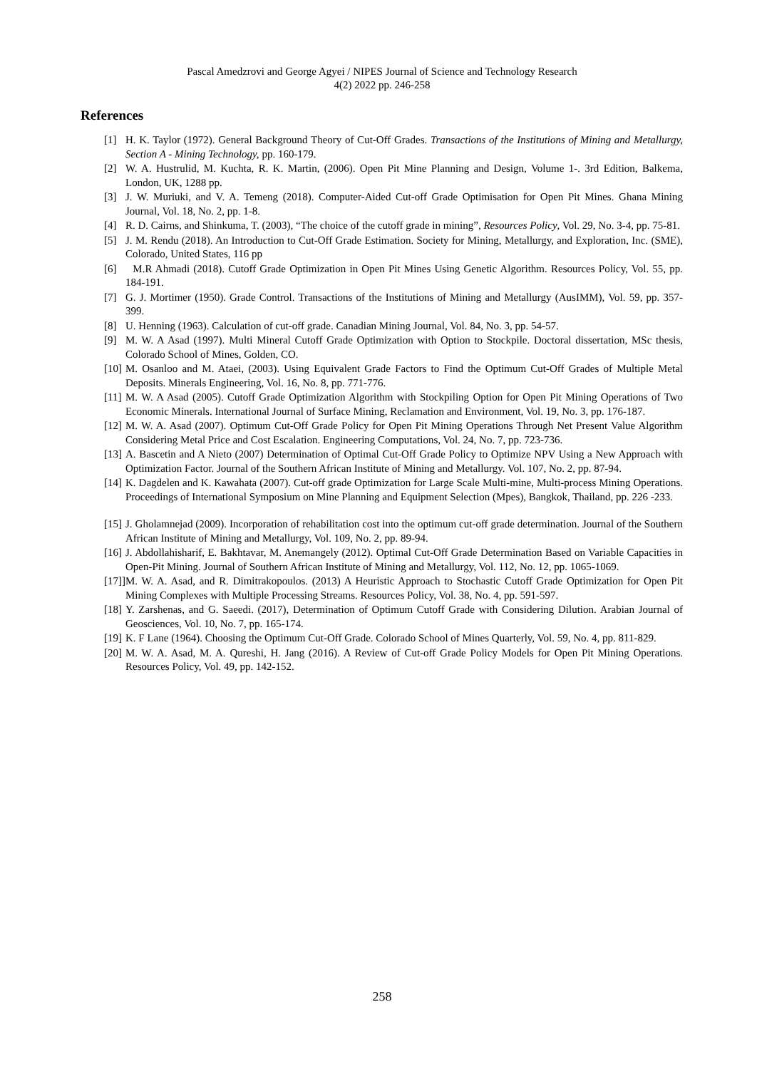Pascal Amedzrovi and George Agyei / NIPES Journal of Science and Technology Research
4(2) 2022 pp. 246-258
References
[1] H. K. Taylor (1972). General Background Theory of Cut-Off Grades. Transactions of the Institutions of Mining and Metallurgy, Section A - Mining Technology, pp. 160-179.
[2] W. A. Hustrulid, M. Kuchta, R. K. Martin, (2006). Open Pit Mine Planning and Design, Volume 1-. 3rd Edition, Balkema, London, UK, 1288 pp.
[3] J. W. Muriuki, and V. A. Temeng (2018). Computer-Aided Cut-off Grade Optimisation for Open Pit Mines. Ghana Mining Journal, Vol. 18, No. 2, pp. 1-8.
[4] R. D. Cairns, and Shinkuma, T. (2003), “The choice of the cutoff grade in mining”, Resources Policy, Vol. 29, No. 3-4, pp. 75-81.
[5] J. M. Rendu (2018). An Introduction to Cut-Off Grade Estimation. Society for Mining, Metallurgy, and Exploration, Inc. (SME), Colorado, United States, 116 pp
[6] M.R Ahmadi (2018). Cutoff Grade Optimization in Open Pit Mines Using Genetic Algorithm. Resources Policy, Vol. 55, pp. 184-191.
[7] G. J. Mortimer (1950). Grade Control. Transactions of the Institutions of Mining and Metallurgy (AusIMM), Vol. 59, pp. 357-399.
[8] U. Henning (1963). Calculation of cut-off grade. Canadian Mining Journal, Vol. 84, No. 3, pp. 54-57.
[9] M. W. A Asad (1997). Multi Mineral Cutoff Grade Optimization with Option to Stockpile. Doctoral dissertation, MSc thesis, Colorado School of Mines, Golden, CO.
[10] M. Osanloo and M. Ataei, (2003). Using Equivalent Grade Factors to Find the Optimum Cut-Off Grades of Multiple Metal Deposits. Minerals Engineering, Vol. 16, No. 8, pp. 771-776.
[11] M. W. A Asad (2005). Cutoff Grade Optimization Algorithm with Stockpiling Option for Open Pit Mining Operations of Two Economic Minerals. International Journal of Surface Mining, Reclamation and Environment, Vol. 19, No. 3, pp. 176-187.
[12] M. W. A. Asad (2007). Optimum Cut-Off Grade Policy for Open Pit Mining Operations Through Net Present Value Algorithm Considering Metal Price and Cost Escalation. Engineering Computations, Vol. 24, No. 7, pp. 723-736.
[13] A. Bascetin and A Nieto (2007) Determination of Optimal Cut-Off Grade Policy to Optimize NPV Using a New Approach with Optimization Factor. Journal of the Southern African Institute of Mining and Metallurgy. Vol. 107, No. 2, pp. 87-94.
[14] K. Dagdelen and K. Kawahata (2007). Cut-off grade Optimization for Large Scale Multi-mine, Multi-process Mining Operations. Proceedings of International Symposium on Mine Planning and Equipment Selection (Mpes), Bangkok, Thailand, pp. 226 -233.
[15] J. Gholamnejad (2009). Incorporation of rehabilitation cost into the optimum cut-off grade determination. Journal of the Southern African Institute of Mining and Metallurgy, Vol. 109, No. 2, pp. 89-94.
[16] J. Abdollahisharif, E. Bakhtavar, M. Anemangely (2012). Optimal Cut-Off Grade Determination Based on Variable Capacities in Open-Pit Mining. Journal of Southern African Institute of Mining and Metallurgy, Vol. 112, No. 12, pp. 1065-1069.
[17]] M. W. A. Asad, and R. Dimitrakopoulos. (2013) A Heuristic Approach to Stochastic Cutoff Grade Optimization for Open Pit Mining Complexes with Multiple Processing Streams. Resources Policy, Vol. 38, No. 4, pp. 591-597.
[18] Y. Zarshenas, and G. Saeedi. (2017), Determination of Optimum Cutoff Grade with Considering Dilution. Arabian Journal of Geosciences, Vol. 10, No. 7, pp. 165-174.
[19] K. F Lane (1964). Choosing the Optimum Cut-Off Grade. Colorado School of Mines Quarterly, Vol. 59, No. 4, pp. 811-829.
[20] M. W. A. Asad, M. A. Qureshi, H. Jang (2016). A Review of Cut-off Grade Policy Models for Open Pit Mining Operations. Resources Policy, Vol. 49, pp. 142-152.
258